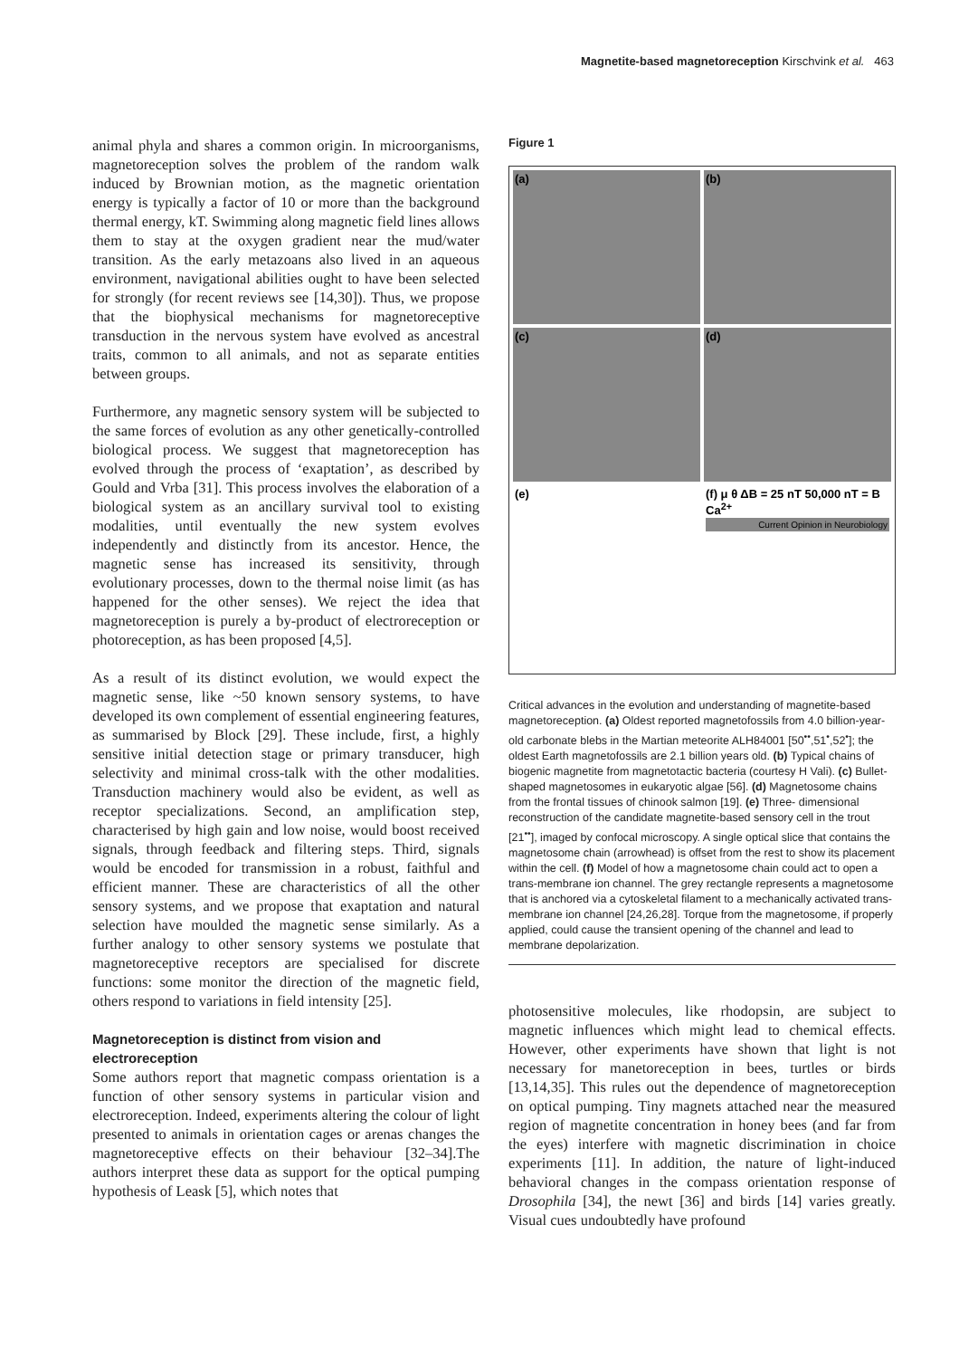Magnetite-based magnetoreception Kirschvink et al. 463
animal phyla and shares a common origin. In microorganisms, magnetoreception solves the problem of the random walk induced by Brownian motion, as the magnetic orientation energy is typically a factor of 10 or more than the background thermal energy, kT. Swimming along magnetic field lines allows them to stay at the oxygen gradient near the mud/water transition. As the early metazoans also lived in an aqueous environment, navigational abilities ought to have been selected for strongly (for recent reviews see [14,30]). Thus, we propose that the biophysical mechanisms for magnetoreceptive transduction in the nervous system have evolved as ancestral traits, common to all animals, and not as separate entities between groups.
Furthermore, any magnetic sensory system will be subjected to the same forces of evolution as any other genetically-controlled biological process. We suggest that magnetoreception has evolved through the process of ‘exaptation’, as described by Gould and Vrba [31]. This process involves the elaboration of a biological system as an ancillary survival tool to existing modalities, until eventually the new system evolves independently and distinctly from its ancestor. Hence, the magnetic sense has increased its sensitivity, through evolutionary processes, down to the thermal noise limit (as has happened for the other senses). We reject the idea that magnetoreception is purely a by-product of electroreception or photoreception, as has been proposed [4,5].
As a result of its distinct evolution, we would expect the magnetic sense, like ~50 known sensory systems, to have developed its own complement of essential engineering features, as summarised by Block [29]. These include, first, a highly sensitive initial detection stage or primary transducer, high selectivity and minimal cross-talk with the other modalities. Transduction machinery would also be evident, as well as receptor specializations. Second, an amplification step, characterised by high gain and low noise, would boost received signals, through feedback and filtering steps. Third, signals would be encoded for transmission in a robust, faithful and efficient manner. These are characteristics of all the other sensory systems, and we propose that exaptation and natural selection have moulded the magnetic sense similarly. As a further analogy to other sensory systems we postulate that magnetoreceptive receptors are specialised for discrete functions: some monitor the direction of the magnetic field, others respond to variations in field intensity [25].
Magnetoreception is distinct from vision and electroreception
Some authors report that magnetic compass orientation is a function of other sensory systems in particular vision and electroreception. Indeed, experiments altering the colour of light presented to animals in orientation cages or arenas changes the magnetoreceptive effects on their behaviour [32–34].The authors interpret these data as support for the optical pumping hypothesis of Leask [5], which notes that
Figure 1
(a)
(b)
(c)
(d)
(e)
(f) μ θ ΔB = 25 nT 50,000 nT = B Ca<sup>2+</sup>
Current Opinion in Neurobiology
Critical advances in the evolution and understanding of magnetite-based magnetoreception. (a) Oldest reported magnetofossils from 4.0 billion-year-old carbonate blebs in the Martian meteorite ALH84001 [50<sup>••</sup>,51<sup>•</sup>,52<sup>•</sup>]; the oldest Earth magnetofossils are 2.1 billion years old. (b) Typical chains of biogenic magnetite from magnetotactic bacteria (courtesy H Vali). (c) Bullet-shaped magnetosomes in eukaryotic algae [56]. (d) Magnetosome chains from the frontal tissues of chinook salmon [19]. (e) Three- dimensional reconstruction of the candidate magnetite-based sensory cell in the trout [21<sup>••</sup>], imaged by confocal microscopy. A single optical slice that contains the magnetosome chain (arrowhead) is offset from the rest to show its placement within the cell. (f) Model of how a magnetosome chain could act to open a trans-membrane ion channel. The grey rectangle represents a magnetosome that is anchored via a cytoskeletal filament to a mechanically activated trans-membrane ion channel [24,26,28]. Torque from the magnetosome, if properly applied, could cause the transient opening of the channel and lead to membrane depolarization.
photosensitive molecules, like rhodopsin, are subject to magnetic influences which might lead to chemical effects. However, other experiments have shown that light is not necessary for manetoreception in bees, turtles or birds [13,14,35]. This rules out the dependence of magnetoreception on optical pumping. Tiny magnets attached near the measured region of magnetite concentration in honey bees (and far from the eyes) interfere with magnetic discrimination in choice experiments [11]. In addition, the nature of light-induced behavioral changes in the compass orientation response of Drosophila [34], the newt [36] and birds [14] varies greatly. Visual cues undoubtedly have profound